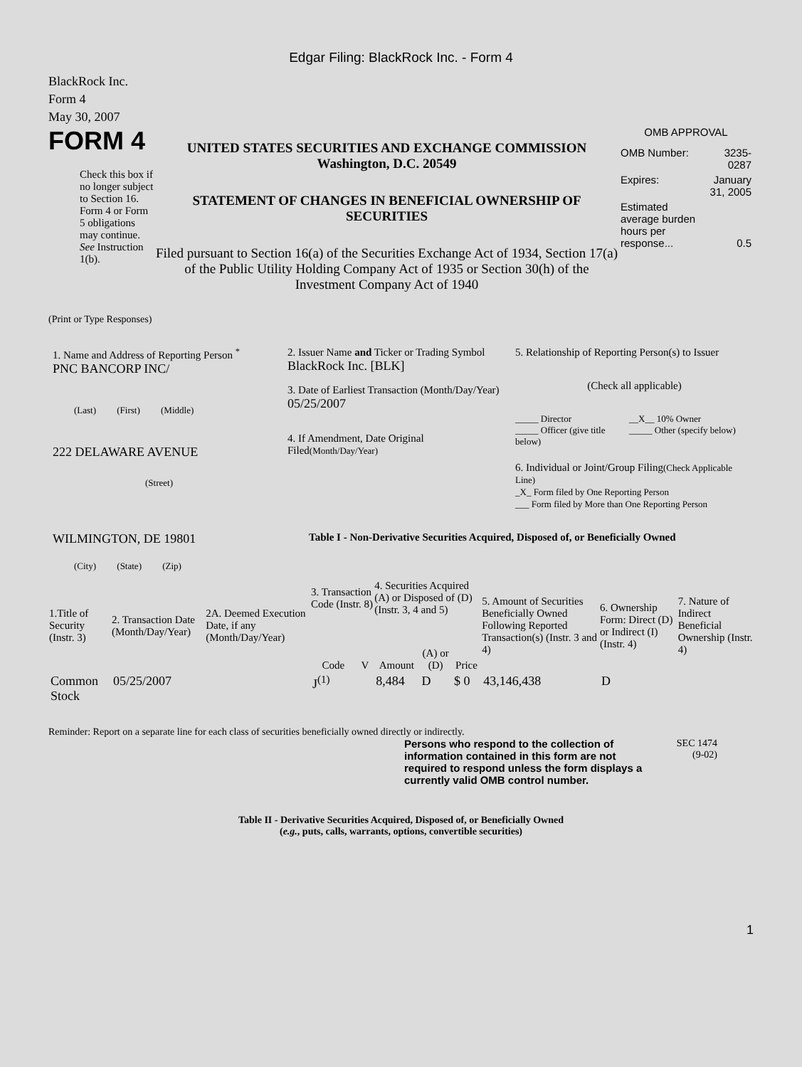Edgar Filing: BlackRock Inc. - Form 4
BlackRock Inc.
Form 4
May 30, 2007
FORM 4
Check this box if no longer subject to Section 16. Form 4 or Form 5 obligations may continue. See Instruction 1(b).
UNITED STATES SECURITIES AND EXCHANGE COMMISSION
Washington, D.C. 20549
STATEMENT OF CHANGES IN BENEFICIAL OWNERSHIP OF SECURITIES
Filed pursuant to Section 16(a) of the Securities Exchange Act of 1934, Section 17(a) of the Public Utility Holding Company Act of 1935 or Section 30(h) of the Investment Company Act of 1940
OMB APPROVAL
| OMB Number: | 3235-0287 |
| Expires: | January 31, 2005 |
| Estimated average burden hours per response... | 0.5 |
(Print or Type Responses)
1. Name and Address of Reporting Person <sup>*</sup>
PNC BANCORP INC/
(Last) (First) (Middle)
222 DELAWARE AVENUE
(Street)
WILMINGTON, DE 19801
(City) (State) (Zip)
2. Issuer Name and Ticker or Trading Symbol
BlackRock Inc. [BLK]
3. Date of Earliest Transaction (Month/Day/Year)
05/25/2007
4. If Amendment, Date Original Filed(Month/Day/Year)
5. Relationship of Reporting Person(s) to Issuer
(Check all applicable)
_____ Director
_____ Officer (give title below)
__X__ 10% Owner
_____ Other (specify below)
6. Individual or Joint/Group Filing(Check Applicable Line)
_X_ Form filed by One Reporting Person
___ Form filed by More than One Reporting Person
Table I - Non-Derivative Securities Acquired, Disposed of, or Beneficially Owned
| 1.Title of Security (Instr. 3) | 2. Transaction Date (Month/Day/Year) | 2A. Deemed Execution Date, if any (Month/Day/Year) | 3. Transaction Code (Instr. 8) | | 4. Securities Acquired (A) or Disposed of (D) (Instr. 3, 4 and 5) | | | 5. Amount of Securities Beneficially Owned Following Reported Transaction(s) (Instr. 3 and 4) | 6. Ownership Form: Direct (D) or Indirect (I) (Instr. 4) | 7. Nature of Indirect Beneficial Ownership (Instr. 4) |
| --- | --- | --- | --- | --- | --- | --- | --- | --- | --- | --- |
| | | | Code | V | Amount | (A) or (D) | Price | | | |
| Common Stock | 05/25/2007 | | J<sup>(1)</sup> | | 8,484 | D | $ 0 | 43,146,438 | D | |
Reminder: Report on a separate line for each class of securities beneficially owned directly or indirectly.
Persons who respond to the collection of information contained in this form are not required to respond unless the form displays a currently valid OMB control number.
SEC 1474
(9-02)
Table II - Derivative Securities Acquired, Disposed of, or Beneficially Owned
(e.g., puts, calls, warrants, options, convertible securities)
1